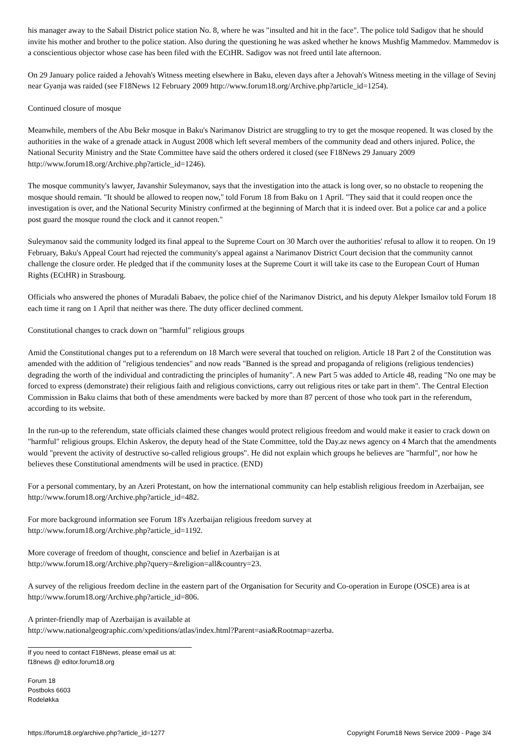his manager away to the Sabail District police station No. 8, where he was "insulted and hit in the face". The police told Sadigov that he should invite his mother and brother to the police station. Also during the questioning he was asked whether he knows Mushfig Mammedov. Mammedov is a conscientious objector whose case has been filed with the ECtHR. Sadigov was not freed until late afternoon.
On 29 January police raided a Jehovah's Witness meeting elsewhere in Baku, eleven days after a Jehovah's Witness meeting in the village of Sevinj near Gyanja was raided (see F18News 12 February 2009 http://www.forum18.org/Archive.php?article_id=1254).
Continued closure of mosque
Meanwhile, members of the Abu Bekr mosque in Baku's Narimanov District are struggling to try to get the mosque reopened. It was closed by the authorities in the wake of a grenade attack in August 2008 which left several members of the community dead and others injured. Police, the National Security Ministry and the State Committee have said the others ordered it closed (see F18News 29 January 2009 http://www.forum18.org/Archive.php?article_id=1246).
The mosque community's lawyer, Javanshir Suleymanov, says that the investigation into the attack is long over, so no obstacle to reopening the mosque should remain. "It should be allowed to reopen now," told Forum 18 from Baku on 1 April. "They said that it could reopen once the investigation is over, and the National Security Ministry confirmed at the beginning of March that it is indeed over. But a police car and a police post guard the mosque round the clock and it cannot reopen."
Suleymanov said the community lodged its final appeal to the Supreme Court on 30 March over the authorities' refusal to allow it to reopen. On 19 February, Baku's Appeal Court had rejected the community's appeal against a Narimanov District Court decision that the community cannot challenge the closure order. He pledged that if the community loses at the Supreme Court it will take its case to the European Court of Human Rights (ECtHR) in Strasbourg.
Officials who answered the phones of Muradali Babaev, the police chief of the Narimanov District, and his deputy Alekper Ismailov told Forum 18 each time it rang on 1 April that neither was there. The duty officer declined comment.
Constitutional changes to crack down on "harmful" religious groups
Amid the Constitutional changes put to a referendum on 18 March were several that touched on religion. Article 18 Part 2 of the Constitution was amended with the addition of "religious tendencies" and now reads "Banned is the spread and propaganda of religions (religious tendencies) degrading the worth of the individual and contradicting the principles of humanity". A new Part 5 was added to Article 48, reading "No one may be forced to express (demonstrate) their religious faith and religious convictions, carry out religious rites or take part in them". The Central Election Commission in Baku claims that both of these amendments were backed by more than 87 percent of those who took part in the referendum, according to its website.
In the run-up to the referendum, state officials claimed these changes would protect religious freedom and would make it easier to crack down on "harmful" religious groups. Elchin Askerov, the deputy head of the State Committee, told the Day.az news agency on 4 March that the amendments would "prevent the activity of destructive so-called religious groups". He did not explain which groups he believes are "harmful", nor how he believes these Constitutional amendments will be used in practice. (END)
For a personal commentary, by an Azeri Protestant, on how the international community can help establish religious freedom in Azerbaijan, see http://www.forum18.org/Archive.php?article_id=482.
For more background information see Forum 18's Azerbaijan religious freedom survey at
http://www.forum18.org/Archive.php?article_id=1192.
More coverage of freedom of thought, conscience and belief in Azerbaijan is at
http://www.forum18.org/Archive.php?query=&religion=all&country=23.
A survey of the religious freedom decline in the eastern part of the Organisation for Security and Co-operation in Europe (OSCE) area is at http://www.forum18.org/Archive.php?article_id=806.
A printer-friendly map of Azerbaijan is available at
http://www.nationalgeographic.com/xpeditions/atlas/index.html?Parent=asia&Rootmap=azerba.
If you need to contact F18News, please email us at:
f18news @ editor.forum18.org
Forum 18
Postboks 6603
Rodeløkka
https://forum18.org/archive.php?article_id=1277 Copyright Forum18 News Service 2009 - Page 3/4